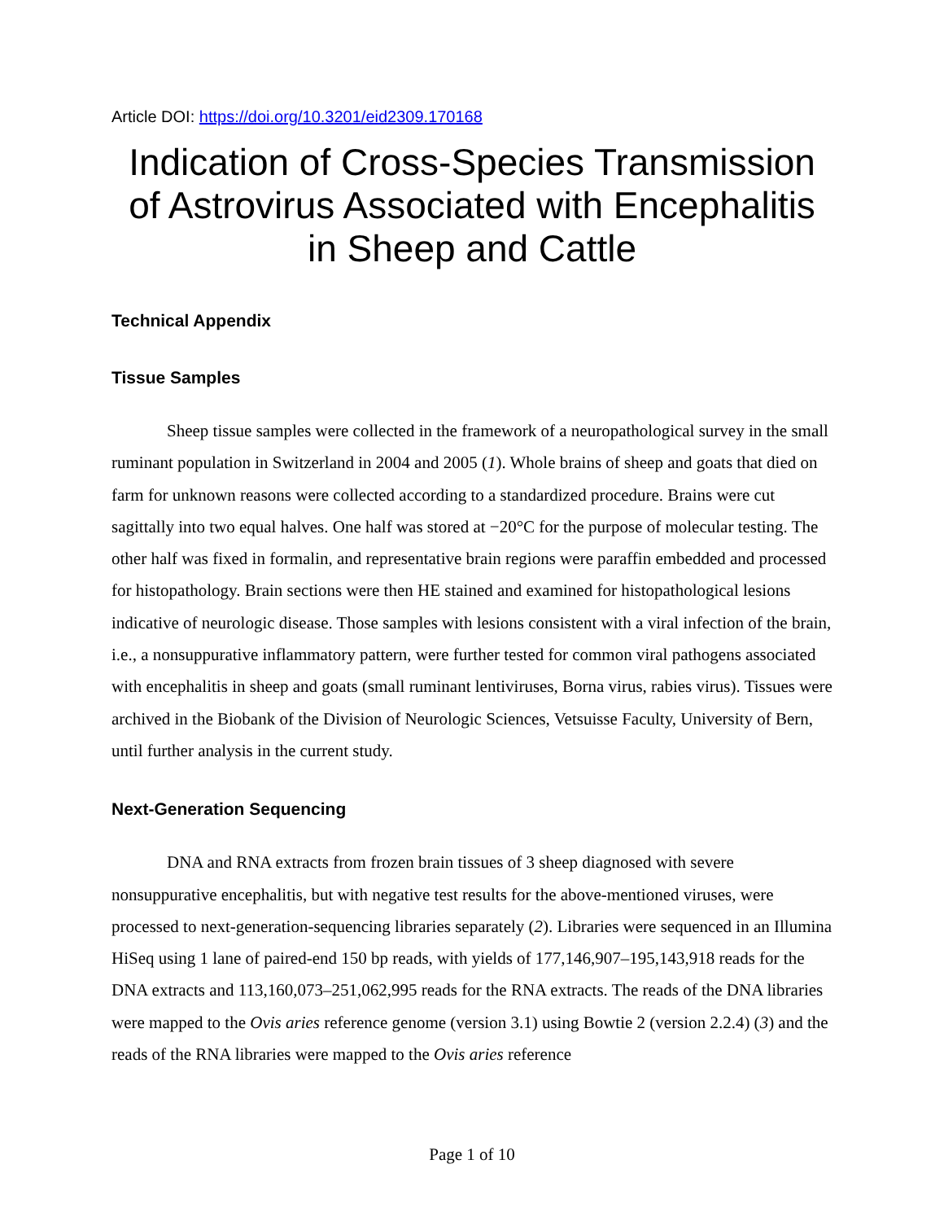Article DOI: https://doi.org/10.3201/eid2309.170168
Indication of Cross-Species Transmission of Astrovirus Associated with Encephalitis in Sheep and Cattle
Technical Appendix
Tissue Samples
Sheep tissue samples were collected in the framework of a neuropathological survey in the small ruminant population in Switzerland in 2004 and 2005 (1). Whole brains of sheep and goats that died on farm for unknown reasons were collected according to a standardized procedure. Brains were cut sagittally into two equal halves. One half was stored at −20°C for the purpose of molecular testing. The other half was fixed in formalin, and representative brain regions were paraffin embedded and processed for histopathology. Brain sections were then HE stained and examined for histopathological lesions indicative of neurologic disease. Those samples with lesions consistent with a viral infection of the brain, i.e., a nonsuppurative inflammatory pattern, were further tested for common viral pathogens associated with encephalitis in sheep and goats (small ruminant lentiviruses, Borna virus, rabies virus). Tissues were archived in the Biobank of the Division of Neurologic Sciences, Vetsuisse Faculty, University of Bern, until further analysis in the current study.
Next-Generation Sequencing
DNA and RNA extracts from frozen brain tissues of 3 sheep diagnosed with severe nonsuppurative encephalitis, but with negative test results for the above-mentioned viruses, were processed to next-generation-sequencing libraries separately (2). Libraries were sequenced in an Illumina HiSeq using 1 lane of paired-end 150 bp reads, with yields of 177,146,907–195,143,918 reads for the DNA extracts and 113,160,073–251,062,995 reads for the RNA extracts. The reads of the DNA libraries were mapped to the Ovis aries reference genome (version 3.1) using Bowtie 2 (version 2.2.4) (3) and the reads of the RNA libraries were mapped to the Ovis aries reference
Page 1 of 10